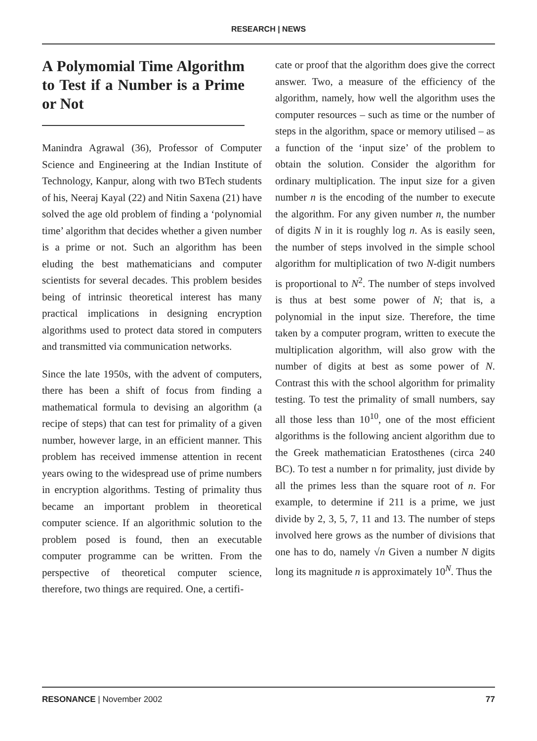RESEARCH | NEWS
A Polymomial Time Algorithm to Test if a Number is a Prime or Not
Manindra Agrawal (36), Professor of Computer Science and Engineering at the Indian Institute of Technology, Kanpur, along with two BTech students of his, Neeraj Kayal (22) and Nitin Saxena (21) have solved the age old problem of finding a ‘polynomial time’ algorithm that decides whether a given number is a prime or not. Such an algorithm has been eluding the best mathematicians and computer scientists for several decades. This problem besides being of intrinsic theoretical interest has many practical implications in designing encryption algorithms used to protect data stored in computers and transmitted via communication networks.
Since the late 1950s, with the advent of computers, there has been a shift of focus from finding a mathematical formula to devising an algorithm (a recipe of steps) that can test for primality of a given number, however large, in an efficient manner. This problem has received immense attention in recent years owing to the widespread use of prime numbers in encryption algorithms. Testing of primality thus became an important problem in theoretical computer science. If an algorithmic solution to the problem posed is found, then an executable computer programme can be written. From the perspective of theoretical computer science, therefore, two things are required. One, a certifi-
cate or proof that the algorithm does give the correct answer. Two, a measure of the efficiency of the algorithm, namely, how well the algorithm uses the computer resources – such as time or the number of steps in the algorithm, space or memory utilised – as a function of the ‘input size’ of the problem to obtain the solution. Consider the algorithm for ordinary multiplication. The input size for a given number n is the encoding of the number to execute the algorithm. For any given number n, the number of digits N in it is roughly log n. As is easily seen, the number of steps involved in the simple school algorithm for multiplication of two N-digit numbers is proportional to N<sup>2</sup>. The number of steps involved is thus at best some power of N; that is, a polynomial in the input size. Therefore, the time taken by a computer program, written to execute the multiplication algorithm, will also grow with the number of digits at best as some power of N. Contrast this with the school algorithm for primality testing. To test the primality of small numbers, say all those less than 10<sup>10</sup>, one of the most efficient algorithms is the following ancient algorithm due to the Greek mathematician Eratosthenes (circa 240 BC). To test a number n for primality, just divide by all the primes less than the square root of n. For example, to determine if 211 is a prime, we just divide by 2, 3, 5, 7, 11 and 13. The number of steps involved here grows as the number of divisions that one has to do, namely √n Given a number N digits long its magnitude n is approximately 10<sup>N</sup>. Thus the
RESONANCE | November 2002 77